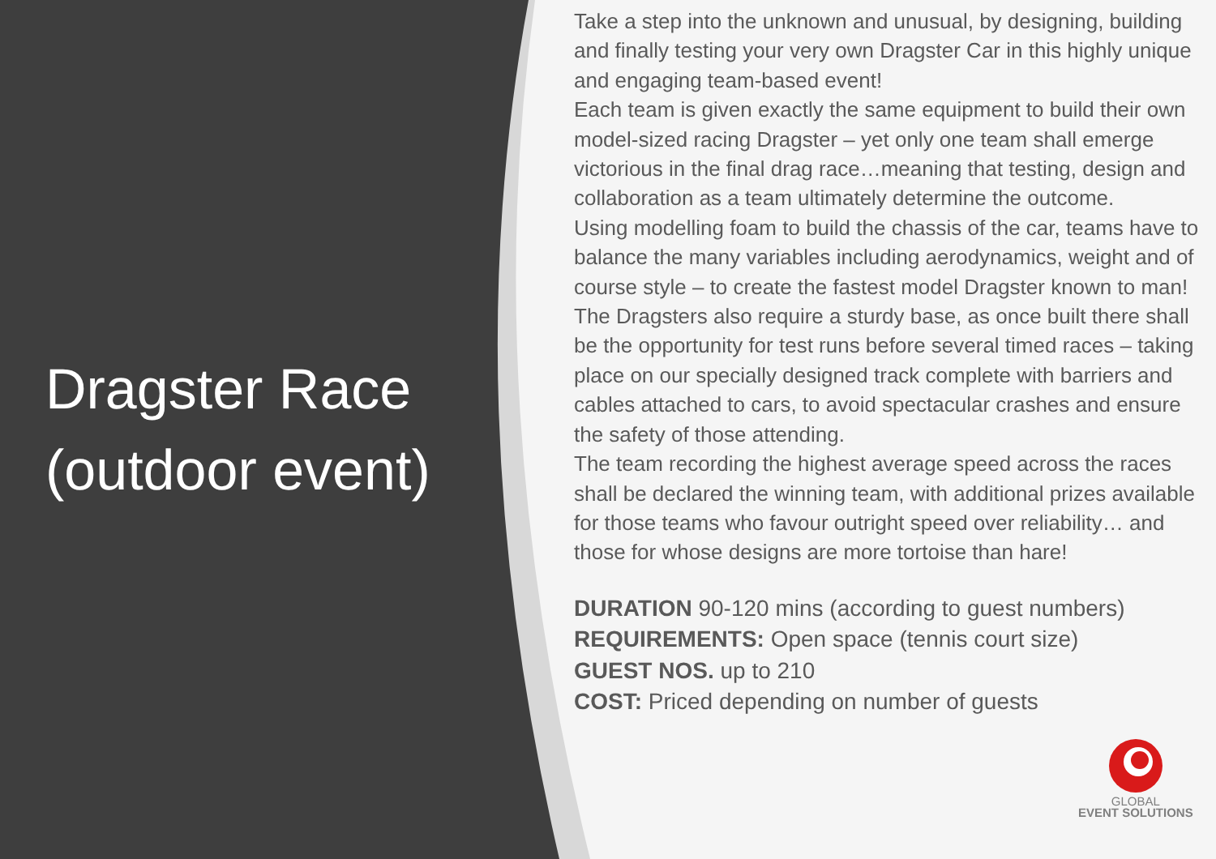Dragster Race
(outdoor event)
Take a step into the unknown and unusual, by designing, building and finally testing your very own Dragster Car in this highly unique and engaging team-based event!
Each team is given exactly the same equipment to build their own model-sized racing Dragster – yet only one team shall emerge victorious in the final drag race…meaning that testing, design and collaboration as a team ultimately determine the outcome.
Using modelling foam to build the chassis of the car, teams have to balance the many variables including aerodynamics, weight and of course style – to create the fastest model Dragster known to man!
The Dragsters also require a sturdy base, as once built there shall be the opportunity for test runs before several timed races – taking place on our specially designed track complete with barriers and cables attached to cars, to avoid spectacular crashes and ensure the safety of those attending.
The team recording the highest average speed across the races shall be declared the winning team, with additional prizes available for those teams who favour outright speed over reliability… and those for whose designs are more tortoise than hare!
DURATION 90-120 mins (according to guest numbers)
REQUIREMENTS: Open space (tennis court size)
GUEST NOS. up to 210
COST: Priced depending on number of guests
GLOBAL
EVENT SOLUTIONS